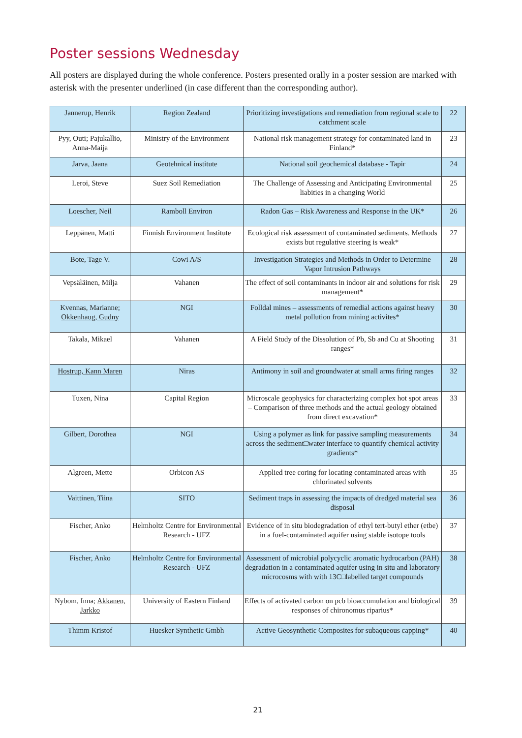Poster sessions Wednesday
All posters are displayed during the whole conference. Posters presented orally in a poster session are marked with asterisk with the presenter underlined (in case different than the corresponding author).
| Jannerup, Henrik | Region Zealand | Prioritizing investigations and remediation from regional scale to catchment scale | 22 |
| Pyy, Outi; Pajukallio, Anna-Maija | Ministry of the Environment | National risk management strategy for contaminated land in Finland* | 23 |
| Jarva, Jaana | Geotehnical institute | National soil geochemical database - Tapir | 24 |
| Leroi, Steve | Suez Soil Remediation | The Challenge of Assessing and Anticipating Environmental liabities in a changing World | 25 |
| Loescher, Neil | Ramboll Environ | Radon Gas – Risk Awareness and Response in the UK* | 26 |
| Leppänen, Matti | Finnish Environment Institute | Ecological risk assessment of contaminated sediments. Methods exists but regulative steering is weak* | 27 |
| Bote, Tage V. | Cowi A/S | Investigation Strategies and Methods in Order to Determine Vapor Intrusion Pathways | 28 |
| Vepsäläinen, Milja | Vahanen | The effect of soil contaminants in indoor air and solutions for risk management* | 29 |
| Kvennas, Marianne; Okkenhaug, Gudny | NGI | Folldal mines – assessments of remedial actions against heavy metal pollution from mining activites* | 30 |
| Takala, Mikael | Vahanen | A Field Study of the Dissolution of Pb, Sb and Cu at Shooting ranges* | 31 |
| Hostrup, Kann Maren | Niras | Antimony in soil and groundwater at small arms firing ranges | 32 |
| Tuxen, Nina | Capital Region | Microscale geophysics for characterizing complex hot spot areas – Comparison of three methods and the actual geology obtained from direct excavation* | 33 |
| Gilbert, Dorothea | NGI | Using a polymer as link for passive sampling measurements across the sediment□water interface to quantify chemical activity gradients* | 34 |
| Algreen, Mette | Orbicon AS | Applied tree coring for locating contaminated areas with chlorinated solvents | 35 |
| Vaittinen, Tiina | SITO | Sediment traps in assessing the impacts of dredged material sea disposal | 36 |
| Fischer, Anko | Helmholtz Centre for Environmental Research - UFZ | Evidence of in situ biodegradation of ethyl tert-butyl ether (etbe) in a fuel-contaminated aquifer using stable isotope tools | 37 |
| Fischer, Anko | Helmholtz Centre for Environmental Research - UFZ | Assessment of microbial polycyclic aromatic hydrocarbon (PAH) degradation in a contaminated aquifer using in situ and laboratory microcosms with with 13C□labelled target compounds | 38 |
| Nybom, Inna; Akkanen, Jarkko | University of Eastern Finland | Effects of activated carbon on pcb bioaccumulation and biological responses of chironomus riparius* | 39 |
| Thimm Kristof | Huesker Synthetic Gmbh | Active Geosynthetic Composites for subaqueous capping* | 40 |
21